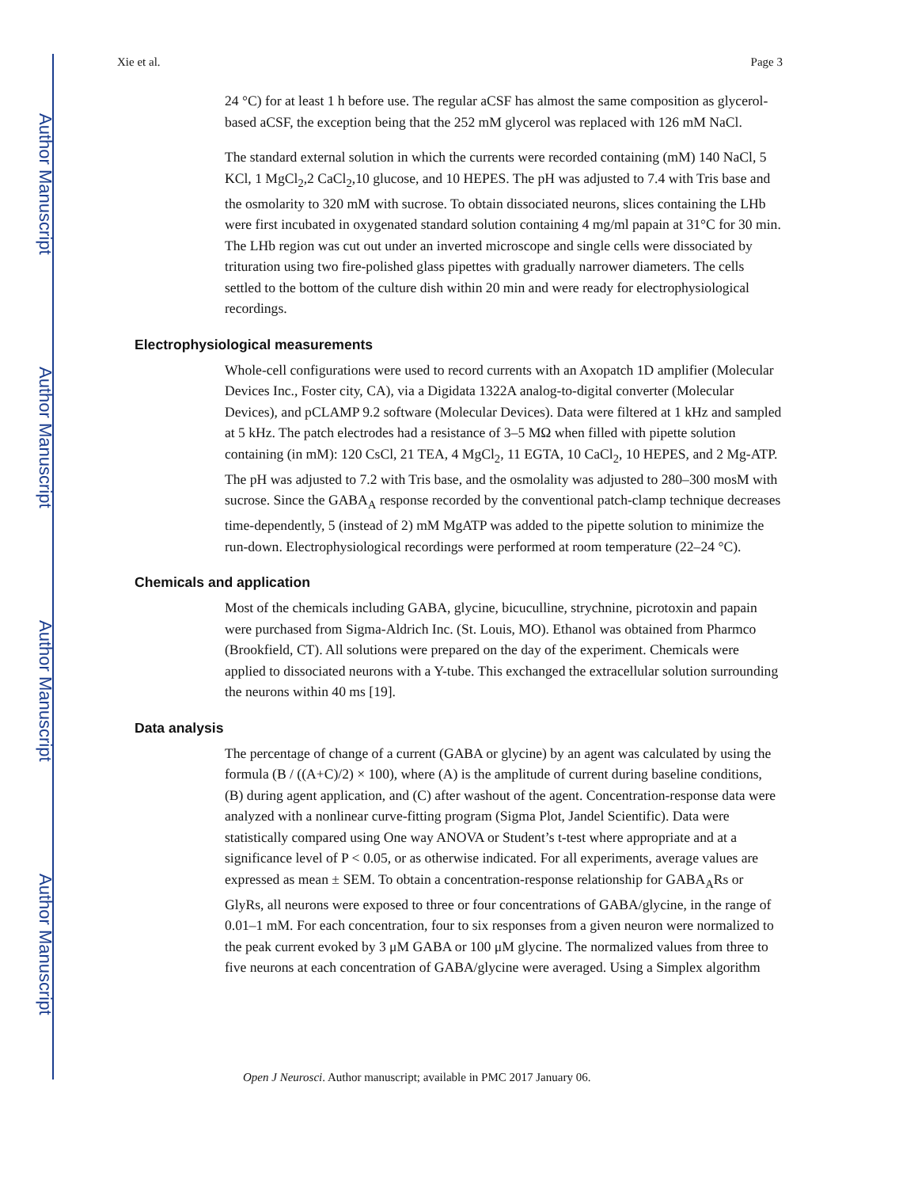Author Manuscript
Author Manuscript
Author Manuscript
Author Manuscript
Xie et al. Page 3
24 °C) for at least 1 h before use. The regular aCSF has almost the same composition as glycerol-based aCSF, the exception being that the 252 mM glycerol was replaced with 126 mM NaCl.
The standard external solution in which the currents were recorded containing (mM) 140 NaCl, 5 KCl, 1 MgCl<sub>2</sub>,2 CaCl<sub>2</sub>,10 glucose, and 10 HEPES. The pH was adjusted to 7.4 with Tris base and the osmolarity to 320 mM with sucrose. To obtain dissociated neurons, slices containing the LHb were first incubated in oxygenated standard solution containing 4 mg/ml papain at 31°C for 30 min. The LHb region was cut out under an inverted microscope and single cells were dissociated by trituration using two fire-polished glass pipettes with gradually narrower diameters. The cells settled to the bottom of the culture dish within 20 min and were ready for electrophysiological recordings.
Electrophysiological measurements
Whole-cell configurations were used to record currents with an Axopatch 1D amplifier (Molecular Devices Inc., Foster city, CA), via a Digidata 1322A analog-to-digital converter (Molecular Devices), and pCLAMP 9.2 software (Molecular Devices). Data were filtered at 1 kHz and sampled at 5 kHz. The patch electrodes had a resistance of 3–5 MΩ when filled with pipette solution containing (in mM): 120 CsCl, 21 TEA, 4 MgCl<sub>2</sub>, 11 EGTA, 10 CaCl<sub>2</sub>, 10 HEPES, and 2 Mg-ATP. The pH was adjusted to 7.2 with Tris base, and the osmolality was adjusted to 280–300 mosM with sucrose. Since the GABA<sub>A</sub> response recorded by the conventional patch-clamp technique decreases time-dependently, 5 (instead of 2) mM MgATP was added to the pipette solution to minimize the run-down. Electrophysiological recordings were performed at room temperature (22–24 °C).
Chemicals and application
Most of the chemicals including GABA, glycine, bicuculline, strychnine, picrotoxin and papain were purchased from Sigma-Aldrich Inc. (St. Louis, MO). Ethanol was obtained from Pharmco (Brookfield, CT). All solutions were prepared on the day of the experiment. Chemicals were applied to dissociated neurons with a Y-tube. This exchanged the extracellular solution surrounding the neurons within 40 ms [19].
Data analysis
The percentage of change of a current (GABA or glycine) by an agent was calculated by using the formula (B / ((A+C)/2) × 100), where (A) is the amplitude of current during baseline conditions, (B) during agent application, and (C) after washout of the agent. Concentration-response data were analyzed with a nonlinear curve-fitting program (Sigma Plot, Jandel Scientific). Data were statistically compared using One way ANOVA or Student’s t-test where appropriate and at a significance level of P < 0.05, or as otherwise indicated. For all experiments, average values are expressed as mean ± SEM. To obtain a concentration-response relationship for GABA<sub>A</sub>Rs or GlyRs, all neurons were exposed to three or four concentrations of GABA/glycine, in the range of 0.01–1 mM. For each concentration, four to six responses from a given neuron were normalized to the peak current evoked by 3 μM GABA or 100 μM glycine. The normalized values from three to five neurons at each concentration of GABA/glycine were averaged. Using a Simplex algorithm
Open J Neurosci. Author manuscript; available in PMC 2017 January 06.